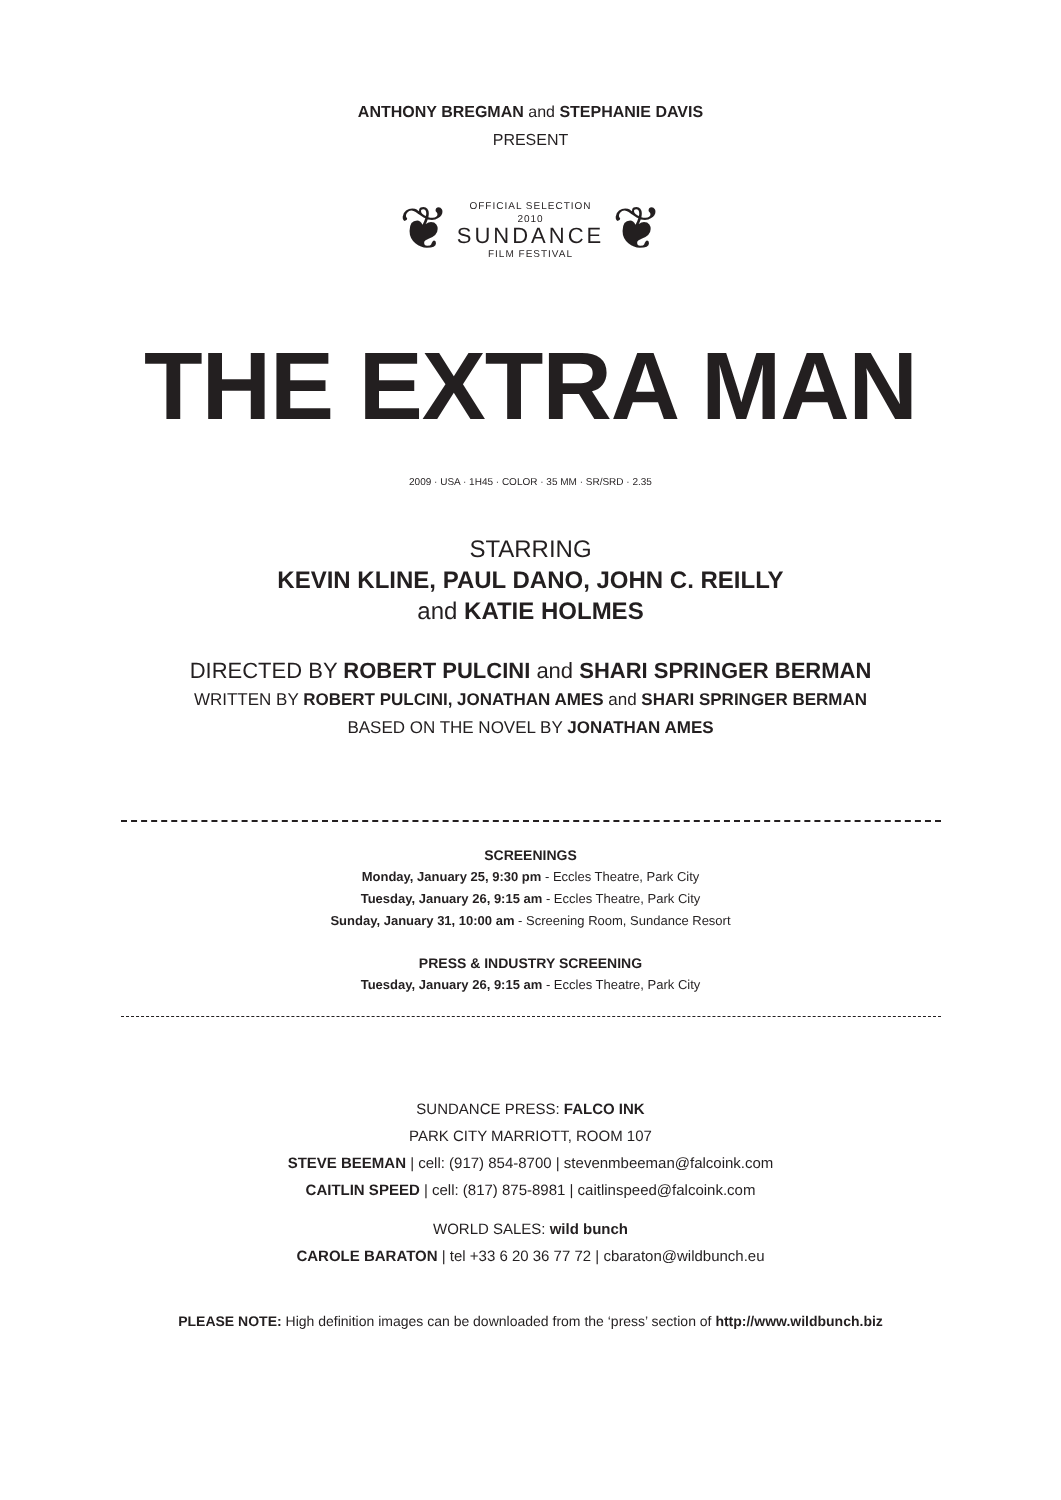ANTHONY BREGMAN and STEPHANIE DAVIS
PRESENT
❦
OFFICIAL SELECTION
2010
SUNDANCE
FILM FESTIVAL
❦
THE EXTRA MAN
2009 · USA · 1H45 · COLOR · 35 MM · SR/SRD · 2.35
STARRING
KEVIN KLINE, PAUL DANO, JOHN C. REILLY
and KATIE HOLMES
DIRECTED BY ROBERT PULCINI and SHARI SPRINGER BERMAN
WRITTEN BY ROBERT PULCINI, JONATHAN AMES and SHARI SPRINGER BERMAN
BASED ON THE NOVEL BY JONATHAN AMES
SCREENINGS
Monday, January 25, 9:30 pm - Eccles Theatre, Park City
Tuesday, January 26, 9:15 am - Eccles Theatre, Park City
Sunday, January 31, 10:00 am - Screening Room, Sundance Resort
PRESS & INDUSTRY SCREENING
Tuesday, January 26, 9:15 am - Eccles Theatre, Park City
SUNDANCE PRESS: FALCO INK
PARK CITY MARRIOTT, ROOM 107
STEVE BEEMAN | cell: (917) 854-8700 | stevenmbeeman@falcoink.com
CAITLIN SPEED | cell: (817) 875-8981 | caitlinspeed@falcoink.com
WORLD SALES: wild bunch
CAROLE BARATON | tel +33 6 20 36 77 72 | cbaraton@wildbunch.eu
PLEASE NOTE: High definition images can be downloaded from the ‘press’ section of http://www.wildbunch.biz